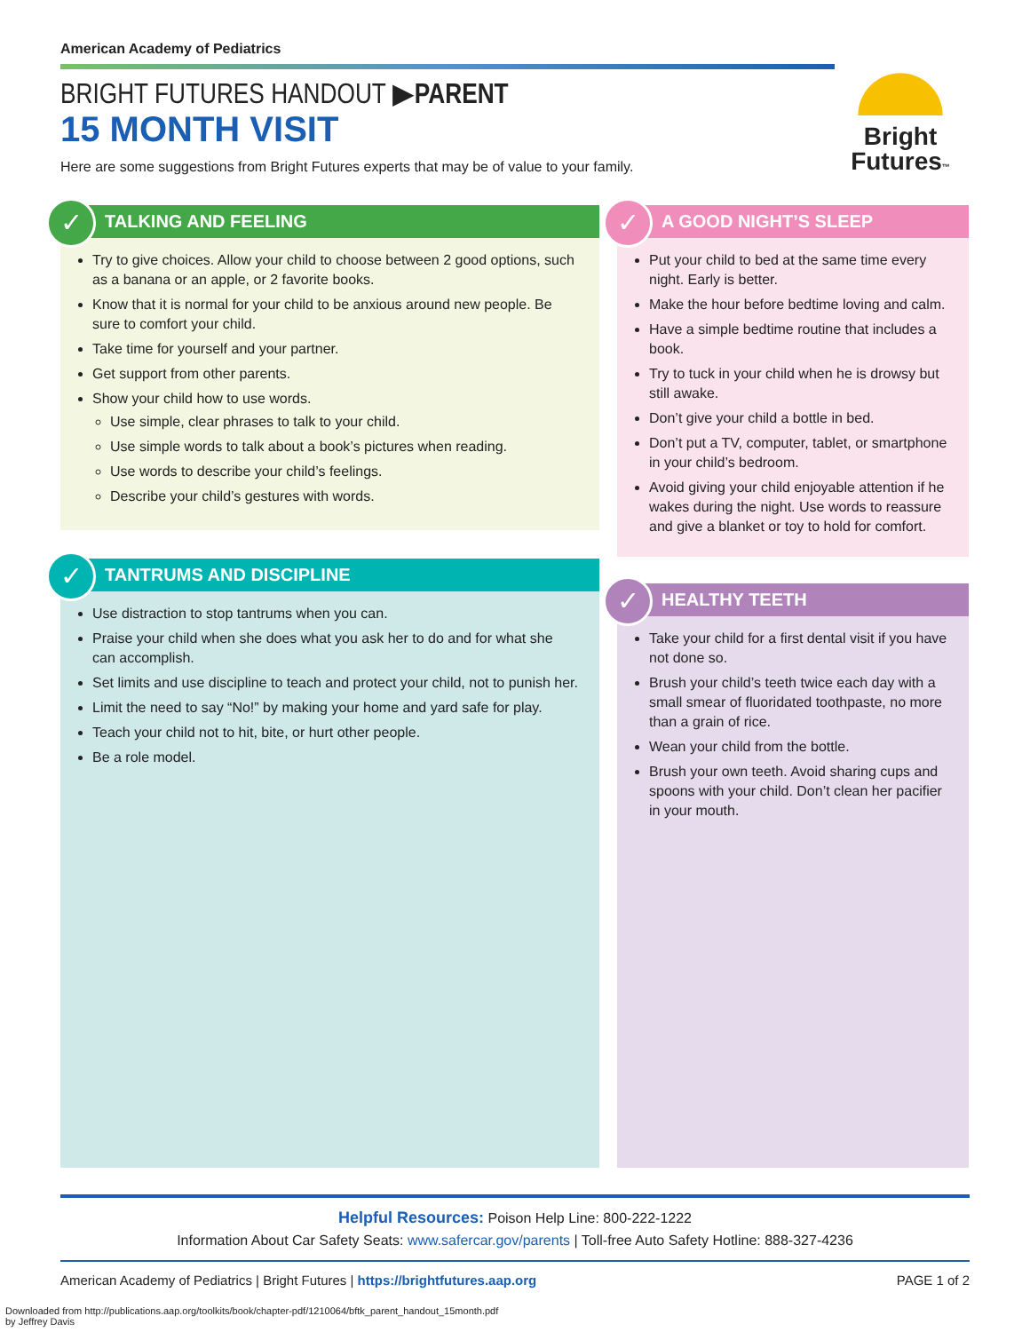American Academy of Pediatrics
BRIGHT FUTURES HANDOUT ▶PARENT
15 MONTH VISIT
Here are some suggestions from Bright Futures experts that may be of value to your family.
Bright
Futures™
✓
TALKING AND FEELING
Try to give choices. Allow your child to choose between 2 good options, such as a banana or an apple, or 2 favorite books.
Know that it is normal for your child to be anxious around new people. Be sure to comfort your child.
Take time for yourself and your partner.
Get support from other parents.
Show your child how to use words.
Use simple, clear phrases to talk to your child.
Use simple words to talk about a book’s pictures when reading.
Use words to describe your child’s feelings.
Describe your child’s gestures with words.
✓
TANTRUMS AND DISCIPLINE
Use distraction to stop tantrums when you can.
Praise your child when she does what you ask her to do and for what she can accomplish.
Set limits and use discipline to teach and protect your child, not to punish her.
Limit the need to say “No!” by making your home and yard safe for play.
Teach your child not to hit, bite, or hurt other people.
Be a role model.
✓
A GOOD NIGHT’S SLEEP
Put your child to bed at the same time every night. Early is better.
Make the hour before bedtime loving and calm.
Have a simple bedtime routine that includes a book.
Try to tuck in your child when he is drowsy but still awake.
Don’t give your child a bottle in bed.
Don’t put a TV, computer, tablet, or smartphone in your child’s bedroom.
Avoid giving your child enjoyable attention if he wakes during the night. Use words to reassure and give a blanket or toy to hold for comfort.
✓
HEALTHY TEETH
Take your child for a first dental visit if you have not done so.
Brush your child’s teeth twice each day with a small smear of fluoridated toothpaste, no more than a grain of rice.
Wean your child from the bottle.
Brush your own teeth. Avoid sharing cups and spoons with your child. Don’t clean her pacifier in your mouth.
Helpful Resources: Poison Help Line: 800-222-1222
Information About Car Safety Seats: www.safercar.gov/parents | Toll-free Auto Safety Hotline: 888-327-4236
American Academy of Pediatrics | Bright Futures | https://brightfutures.aap.org PAGE 1 of 2
Downloaded from http://publications.aap.org/toolkits/book/chapter-pdf/1210064/bftk_parent_handout_15month.pdf
by Jeffrey Davis